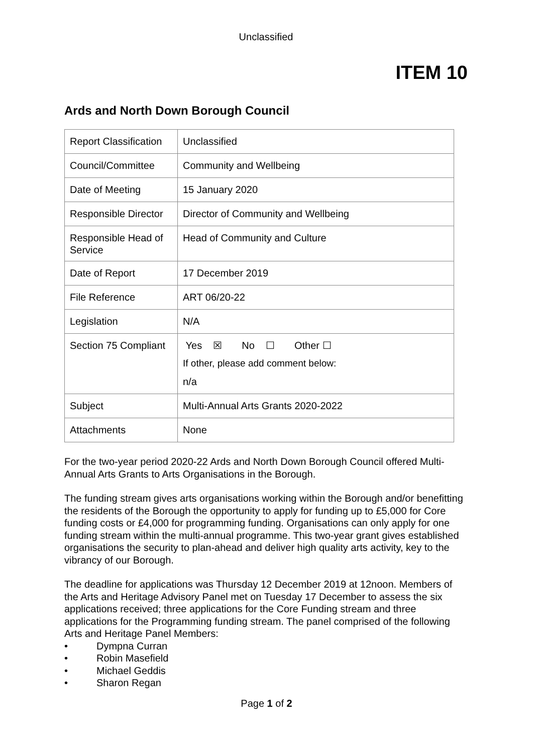Unclassified
ITEM 10
Ards and North Down Borough Council
| Report Classification | Unclassified |
| Council/Committee | Community and Wellbeing |
| Date of Meeting | 15 January 2020 |
| Responsible Director | Director of Community and Wellbeing |
| Responsible Head of Service | Head of Community and Culture |
| Date of Report | 17 December 2019 |
| File Reference | ART 06/20-22 |
| Legislation | N/A |
| Section 75 Compliant | Yes ☒ No ☐ Other ☐ If other, please add comment below: n/a |
| Subject | Multi-Annual Arts Grants 2020-2022 |
| Attachments | None |
For the two-year period 2020-22 Ards and North Down Borough Council offered Multi-Annual Arts Grants to Arts Organisations in the Borough.
The funding stream gives arts organisations working within the Borough and/or benefitting the residents of the Borough the opportunity to apply for funding up to £5,000 for Core funding costs or £4,000 for programming funding. Organisations can only apply for one funding stream within the multi-annual programme. This two-year grant gives established organisations the security to plan-ahead and deliver high quality arts activity, key to the vibrancy of our Borough.
The deadline for applications was Thursday 12 December 2019 at 12noon. Members of the Arts and Heritage Advisory Panel met on Tuesday 17 December to assess the six applications received; three applications for the Core Funding stream and three applications for the Programming funding stream. The panel comprised of the following Arts and Heritage Panel Members:
• Dympna Curran
• Robin Masefield
• Michael Geddis
• Sharon Regan
Page 1 of 2